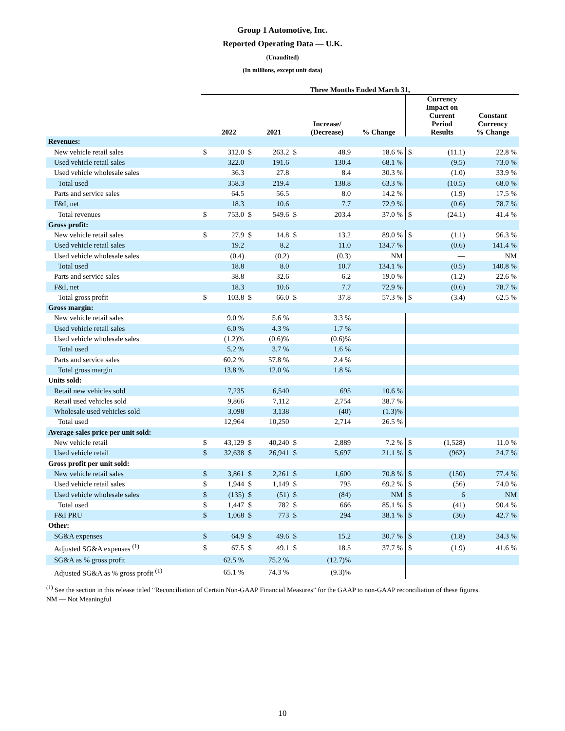Group 1 Automotive, Inc.
Reported Operating Data — U.K.
(Unaudited)
(In millions, except unit data)
| | Three Months Ended March 31, | | | | | | | | | |
| --- | --- | --- | --- | --- | --- | --- | --- | --- | --- | --- |
| | | 2022 | | 2021 | | Increase/ (Decrease) | % Change | | Currency Impact on Current Period Results | Constant Currency % Change |
| Revenues: | | | | | | | | | | |
| New vehicle retail sales | $ | 312.0 | $ | 263.2 | $ | 48.9 | 18.6 % | $ | (11.1) | 22.8 % |
| Used vehicle retail sales | | 322.0 | | 191.6 | | 130.4 | 68.1 % | | (9.5) | 73.0 % |
| Used vehicle wholesale sales | | 36.3 | | 27.8 | | 8.4 | 30.3 % | | (1.0) | 33.9 % |
| Total used | | 358.3 | | 219.4 | | 138.8 | 63.3 % | | (10.5) | 68.0 % |
| Parts and service sales | | 64.5 | | 56.5 | | 8.0 | 14.2 % | | (1.9) | 17.5 % |
| F&I, net | | 18.3 | | 10.6 | | 7.7 | 72.9 % | | (0.6) | 78.7 % |
| Total revenues | $ | 753.0 | $ | 549.6 | $ | 203.4 | 37.0 % | $ | (24.1) | 41.4 % |
| Gross profit: | | | | | | | | | | |
| New vehicle retail sales | $ | 27.9 | $ | 14.8 | $ | 13.2 | 89.0 % | $ | (1.1) | 96.3 % |
| Used vehicle retail sales | | 19.2 | | 8.2 | | 11.0 | 134.7 % | | (0.6) | 141.4 % |
| Used vehicle wholesale sales | | (0.4) | | (0.2) | | (0.3) | NM | | — | NM |
| Total used | | 18.8 | | 8.0 | | 10.7 | 134.1 % | | (0.5) | 140.8 % |
| Parts and service sales | | 38.8 | | 32.6 | | 6.2 | 19.0 % | | (1.2) | 22.6 % |
| F&I, net | | 18.3 | | 10.6 | | 7.7 | 72.9 % | | (0.6) | 78.7 % |
| Total gross profit | $ | 103.8 | $ | 66.0 | $ | 37.8 | 57.3 % | $ | (3.4) | 62.5 % |
| Gross margin: | | | | | | | | | | |
| New vehicle retail sales | | 9.0 % | | 5.6 % | | 3.3 % | | | | |
| Used vehicle retail sales | | 6.0 % | | 4.3 % | | 1.7 % | | | | |
| Used vehicle wholesale sales | | (1.2)% | | (0.6)% | | (0.6)% | | | | |
| Total used | | 5.2 % | | 3.7 % | | 1.6 % | | | | |
| Parts and service sales | | 60.2 % | | 57.8 % | | 2.4 % | | | | |
| Total gross margin | | 13.8 % | | 12.0 % | | 1.8 % | | | | |
| Units sold: | | | | | | | | | | |
| Retail new vehicles sold | | 7,235 | | 6,540 | | 695 | 10.6 % | | | |
| Retail used vehicles sold | | 9,866 | | 7,112 | | 2,754 | 38.7 % | | | |
| Wholesale used vehicles sold | | 3,098 | | 3,138 | | (40) | (1.3)% | | | |
| Total used | | 12,964 | | 10,250 | | 2,714 | 26.5 % | | | |
| Average sales price per unit sold: | | | | | | | | | | |
| New vehicle retail | $ | 43,129 | $ | 40,240 | $ | 2,889 | 7.2 % | $ | (1,528) | 11.0 % |
| Used vehicle retail | $ | 32,638 | $ | 26,941 | $ | 5,697 | 21.1 % | $ | (962) | 24.7 % |
| Gross profit per unit sold: | | | | | | | | | | |
| New vehicle retail sales | $ | 3,861 | $ | 2,261 | $ | 1,600 | 70.8 % | $ | (150) | 77.4 % |
| Used vehicle retail sales | $ | 1,944 | $ | 1,149 | $ | 795 | 69.2 % | $ | (56) | 74.0 % |
| Used vehicle wholesale sales | $ | (135) | $ | (51) | $ | (84) | NM | $ | 6 | NM |
| Total used | $ | 1,447 | $ | 782 | $ | 666 | 85.1 % | $ | (41) | 90.4 % |
| F&I PRU | $ | 1,068 | $ | 773 | $ | 294 | 38.1 % | $ | (36) | 42.7 % |
| Other: | | | | | | | | | | |
| SG&A expenses | $ | 64.9 | $ | 49.6 | $ | 15.2 | 30.7 % | $ | (1.8) | 34.3 % |
| Adjusted SG&A expenses <sup>(1)</sup> | $ | 67.5 | $ | 49.1 | $ | 18.5 | 37.7 % | $ | (1.9) | 41.6 % |
| SG&A as % gross profit | | 62.5 % | | 75.2 % | | (12.7)% | | | | |
| Adjusted SG&A as % gross profit <sup>(1)</sup> | | 65.1 % | | 74.3 % | | (9.3)% | | | | |
<sup>(1)</sup> See the section in this release titled “Reconciliation of Certain Non-GAAP Financial Measures” for the GAAP to non-GAAP reconciliation of these figures.
NM — Not Meaningful
10